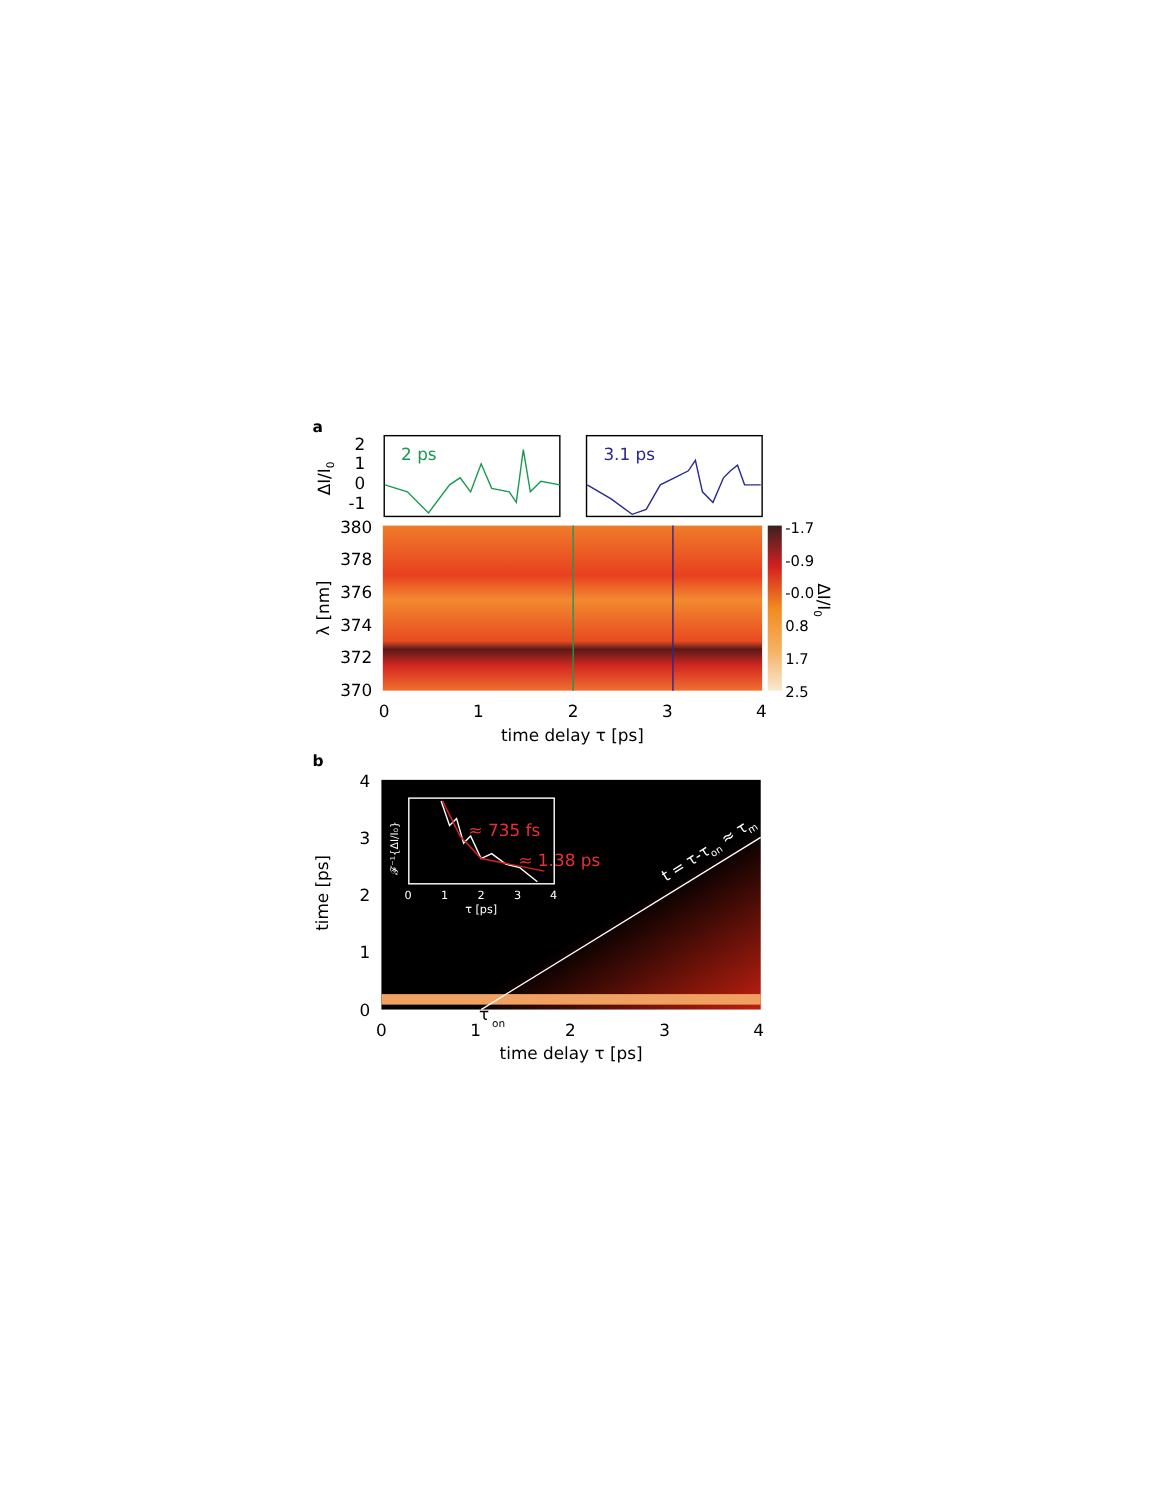a
2 ps
3.1 ps
2
1
0
-1
ΔI/I0
380
378
376
374
372
370
λ [nm]
-1.7
-0.9
-0.0
0.8
1.7
2.5
ΔI/I0
0
1
2
3
4
time delay τ [ps]
b
t = τ-τon ≈ τm
4
3
2
1
0
time [ps]
≈ 735 fs
≈ 1.38 ps
𝓕⁻¹{ΔI/I₀}
0
1
2
3
4
τ [ps]
τon
0
1
2
3
4
time delay τ [ps]